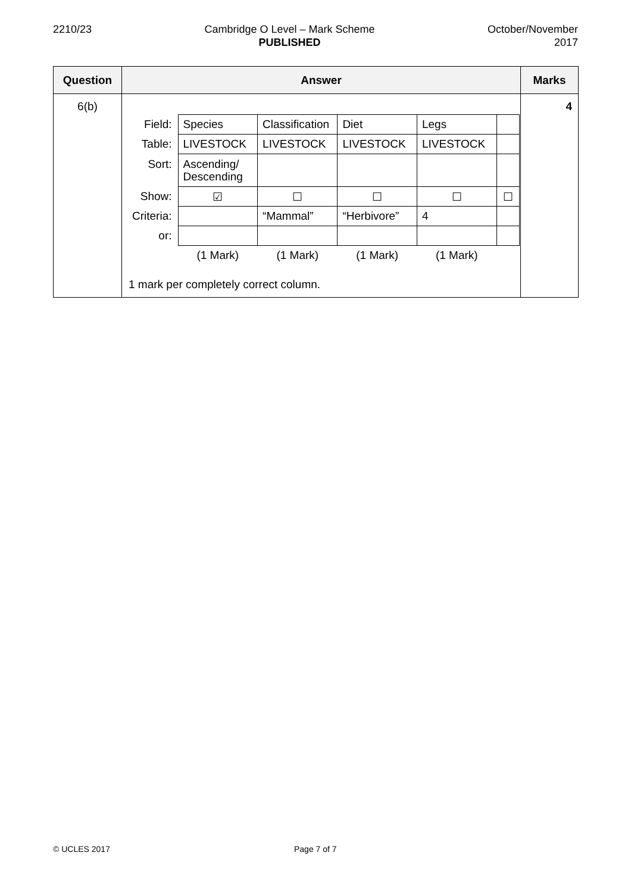2210/23 Cambridge O Level – Mark Scheme
PUBLISHED
October/November
2017
| Question | Answer | Marks |
| --- | --- | --- |
| 6(b) | / Field: / Species / Classification / Diet / Legs / / / Table: / LIVESTOCK / LIVESTOCK / LIVESTOCK / LIVESTOCK / / / Sort: / Ascending/ Descending / / / / / / Show: / ☑ / ☐ / ☐ / ☐ / ☐ / / Criteria: / / “Mammal” / “Herbivore” / 4 / / / or: / / / / / / / / (1 Mark) / (1 Mark) / (1 Mark) / (1 Mark) / / 1 mark per completely correct column. | 4 |
© UCLES 2017 Page 7 of 7